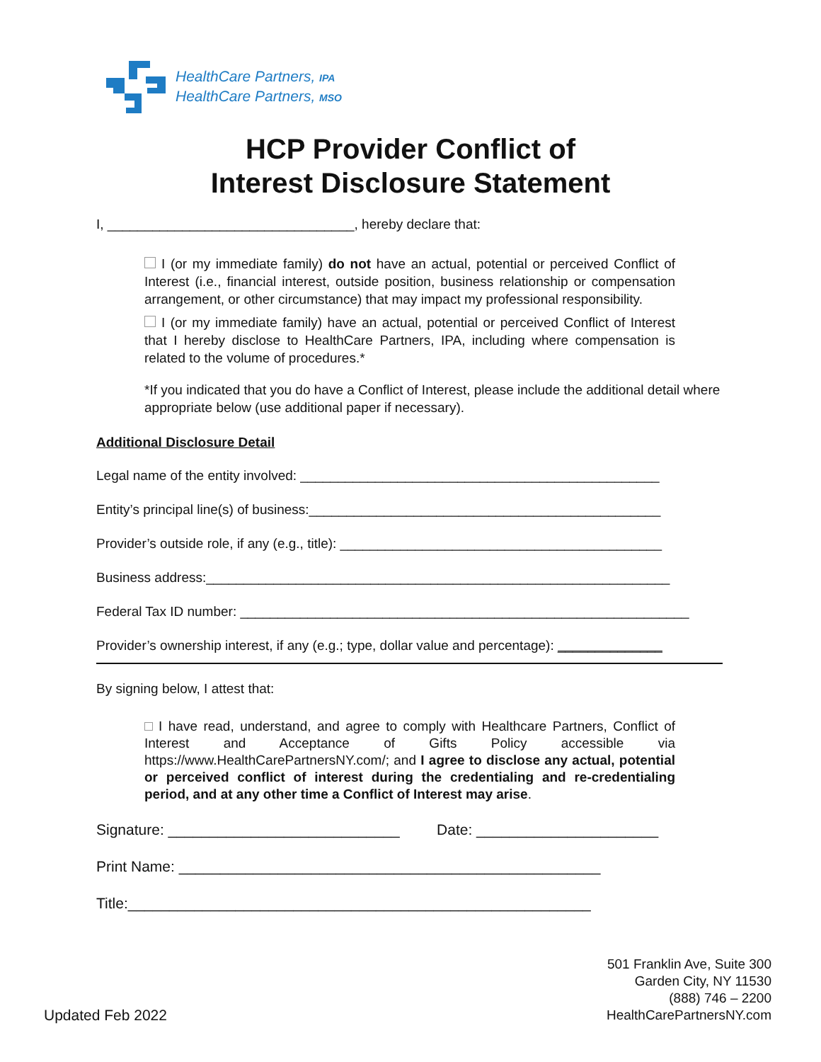HealthCare Partners, IPA
HealthCare Partners, MSO
HCP Provider Conflict of
Interest Disclosure Statement
I, _________________________________, hereby declare that:
I (or my immediate family) do not have an actual, potential or perceived Conflict of Interest (i.e., financial interest, outside position, business relationship or compensation arrangement, or other circumstance) that may impact my professional responsibility.
I (or my immediate family) have an actual, potential or perceived Conflict of Interest that I hereby disclose to HealthCare Partners, IPA, including where compensation is related to the volume of procedures.*
*If you indicated that you do have a Conflict of Interest, please include the additional detail where appropriate below (use additional paper if necessary).
Additional Disclosure Detail
Legal name of the entity involved: ________________________________________________
Entity’s principal line(s) of business:_______________________________________________
Provider’s outside role, if any (e.g., title): ___________________________________________
Business address:______________________________________________________________
Federal Tax ID number: ____________________________________________________________
Provider’s ownership interest, if any (e.g.; type, dollar value and percentage): ______________
By signing below, I attest that:
I have read, understand, and agree to comply with Healthcare Partners, Conflict of Interest and Acceptance of Gifts Policy accessible via https://www.HealthCarePartnersNY.com/; and I agree to disclose any actual, potential or perceived conflict of interest during the credentialing and re-credentialing period, and at any other time a Conflict of Interest may arise.
Signature: ____________________________ Date: ______________________
Print Name: ___________________________________________________
Title:________________________________________________________
501 Franklin Ave, Suite 300
Garden City, NY 11530
(888) 746 – 2200
HealthCarePartnersNY.com
Updated Feb 2022